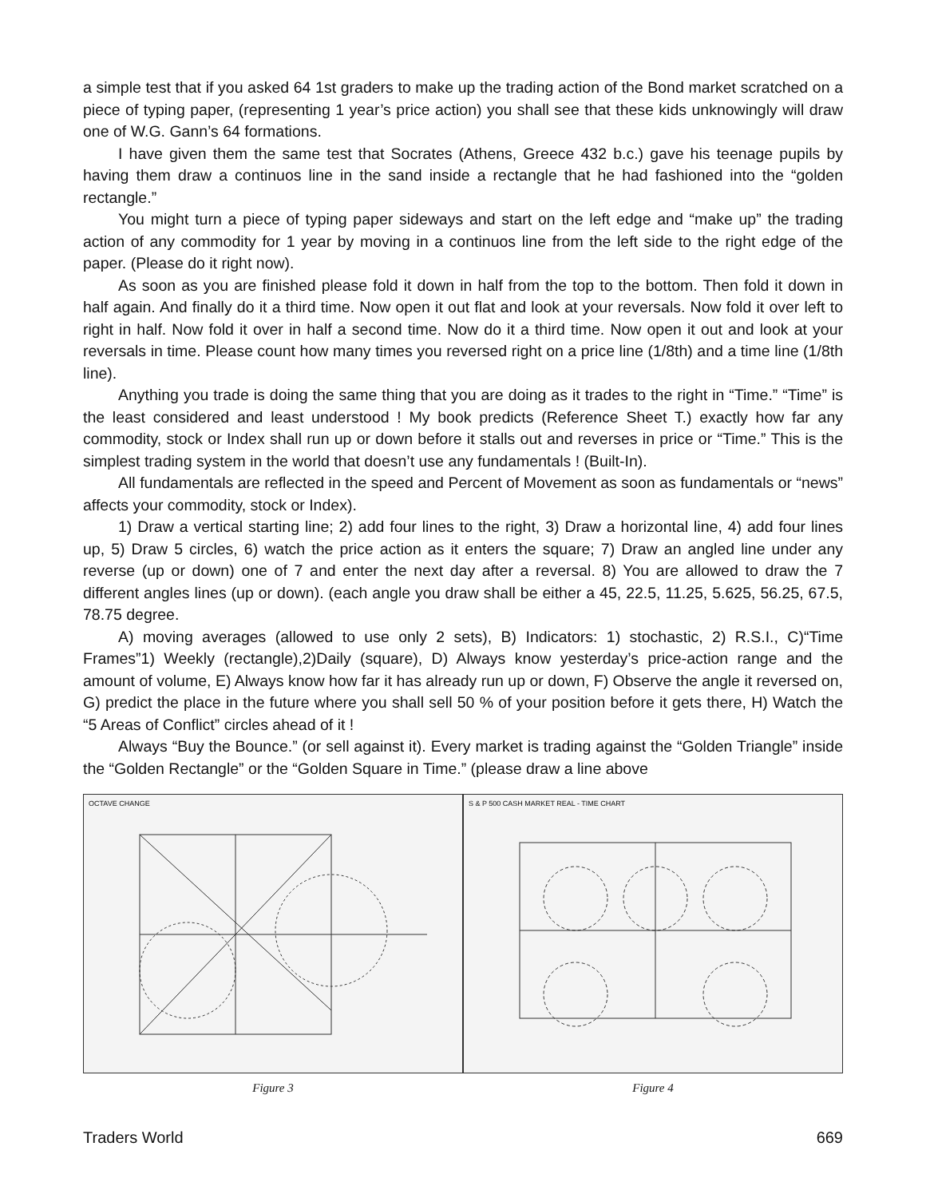a simple test that if you asked 64 1st graders to make up the trading action of the Bond market scratched on a piece of typing paper, (representing 1 year’s price action) you shall see that these kids unknowingly will draw one of W.G. Gann’s 64 formations.
I have given them the same test that Socrates (Athens, Greece 432 b.c.) gave his teenage pupils by having them draw a continuos line in the sand inside a rectangle that he had fashioned into the “golden rectangle.”
You might turn a piece of typing paper sideways and start on the left edge and “make up” the trading action of any commodity for 1 year by moving in a continuos line from the left side to the right edge of the paper. (Please do it right now).
As soon as you are finished please fold it down in half from the top to the bottom. Then fold it down in half again. And finally do it a third time. Now open it out flat and look at your reversals. Now fold it over left to right in half. Now fold it over in half a second time. Now do it a third time. Now open it out and look at your reversals in time. Please count how many times you reversed right on a price line (1/8th) and a time line (1/8th line).
Anything you trade is doing the same thing that you are doing as it trades to the right in “Time.” “Time” is the least considered and least understood ! My book predicts (Reference Sheet T.) exactly how far any commodity, stock or Index shall run up or down before it stalls out and reverses in price or “Time.” This is the simplest trading system in the world that doesn’t use any fundamentals ! (Built-In).
All fundamentals are reflected in the speed and Percent of Movement as soon as fundamentals or “news” affects your commodity, stock or Index).
1) Draw a vertical starting line; 2) add four lines to the right, 3) Draw a horizontal line, 4) add four lines up, 5) Draw 5 circles, 6) watch the price action as it enters the square; 7) Draw an angled line under any reverse (up or down) one of 7 and enter the next day after a reversal. 8) You are allowed to draw the 7 different angles lines (up or down). (each angle you draw shall be either a 45, 22.5, 11.25, 5.625, 56.25, 67.5, 78.75 degree.
A) moving averages (allowed to use only 2 sets), B) Indicators: 1) stochastic, 2) R.S.I., C)“Time Frames”1) Weekly (rectangle),2)Daily (square), D) Always know yesterday’s price-action range and the amount of volume, E) Always know how far it has already run up or down, F) Observe the angle it reversed on, G) predict the place in the future where you shall sell 50 % of your position before it gets there, H) Watch the “5 Areas of Conflict” circles ahead of it !
Always “Buy the Bounce.” (or sell against it). Every market is trading against the “Golden Triangle” inside the “Golden Rectangle” or the “Golden Square in Time.” (please draw a line above
OCTAVE CHANGE S & P 500 CASH MARKET REAL - TIME CHART
Figure 3 Figure 4
Traders World 669